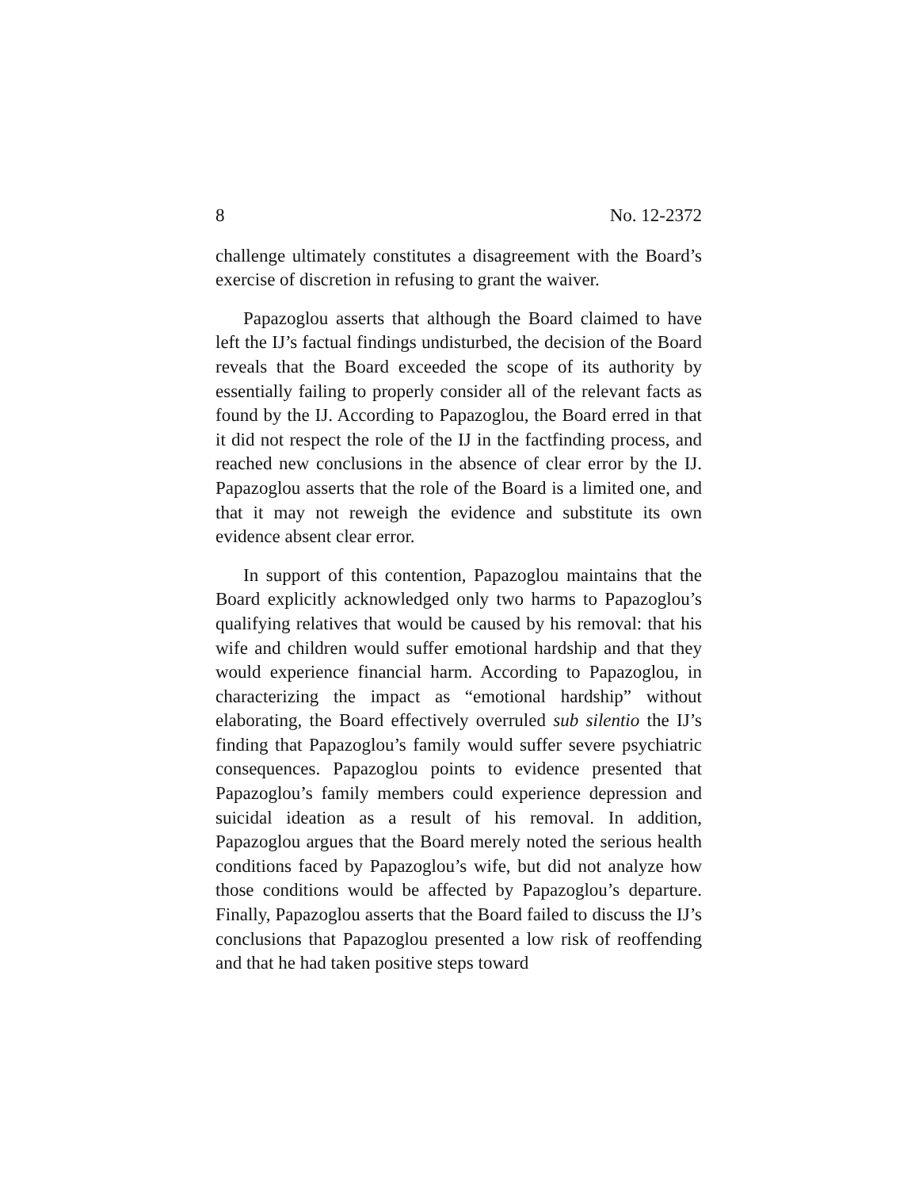8 No. 12-2372
challenge ultimately constitutes a disagreement with the Board’s exercise of discretion in refusing to grant the waiver.
Papazoglou asserts that although the Board claimed to have left the IJ’s factual findings undisturbed, the decision of the Board reveals that the Board exceeded the scope of its authority by essentially failing to properly consider all of the relevant facts as found by the IJ. According to Papazoglou, the Board erred in that it did not respect the role of the IJ in the factfinding process, and reached new conclusions in the absence of clear error by the IJ. Papazoglou asserts that the role of the Board is a limited one, and that it may not reweigh the evidence and substitute its own evidence absent clear error.
In support of this contention, Papazoglou maintains that the Board explicitly acknowledged only two harms to Papazoglou’s qualifying relatives that would be caused by his removal: that his wife and children would suffer emotional hardship and that they would experience financial harm. According to Papazoglou, in characterizing the impact as “emotional hardship” without elaborating, the Board effectively overruled sub silentio the IJ’s finding that Papazoglou’s family would suffer severe psychiatric consequences. Papazoglou points to evidence presented that Papazoglou’s family members could experience depression and suicidal ideation as a result of his removal. In addition, Papazoglou argues that the Board merely noted the serious health conditions faced by Papazoglou’s wife, but did not analyze how those conditions would be affected by Papazoglou’s departure. Finally, Papazoglou asserts that the Board failed to discuss the IJ’s conclusions that Papazoglou presented a low risk of reoffending and that he had taken positive steps toward